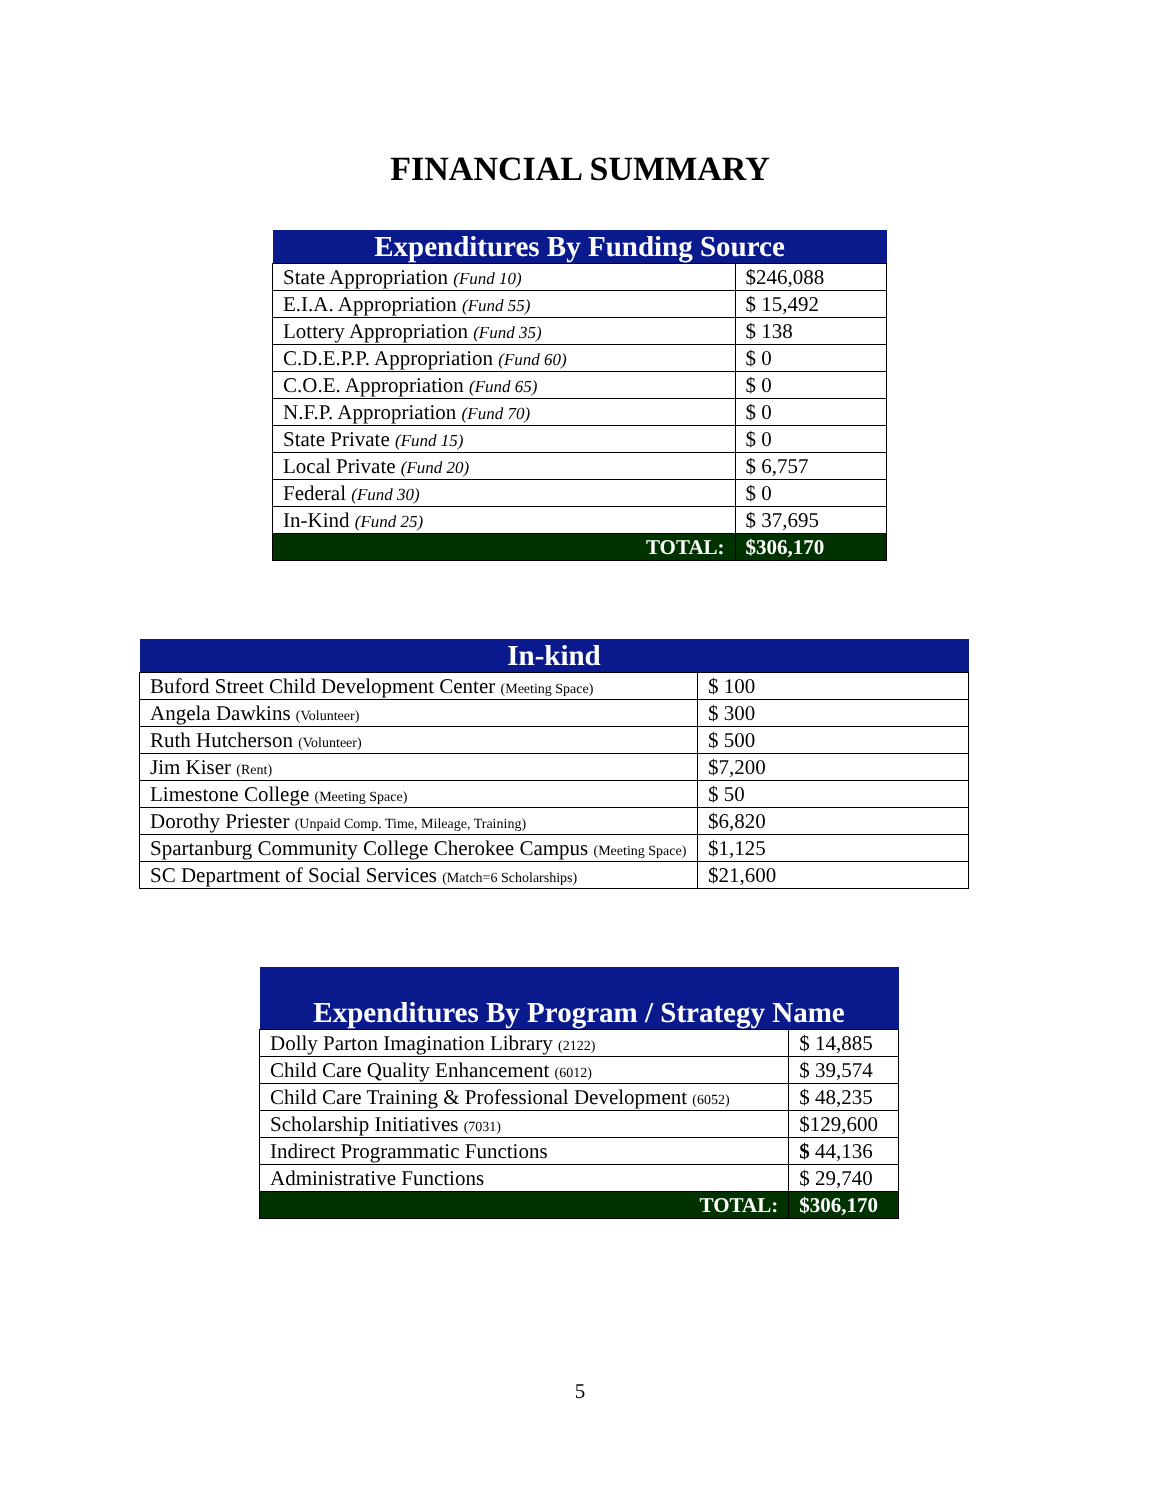FINANCIAL SUMMARY
| Expenditures By Funding Source | |
| --- | --- |
| State Appropriation (Fund 10) | $246,088 |
| E.I.A. Appropriation (Fund 55) | $ 15,492 |
| Lottery Appropriation (Fund 35) | $ 138 |
| C.D.E.P.P. Appropriation (Fund 60) | $ 0 |
| C.O.E. Appropriation (Fund 65) | $ 0 |
| N.F.P. Appropriation (Fund 70) | $ 0 |
| State Private (Fund 15) | $ 0 |
| Local Private (Fund 20) | $ 6,757 |
| Federal (Fund 30) | $ 0 |
| In-Kind (Fund 25) | $ 37,695 |
| TOTAL: | $306,170 |
| In-kind | |
| --- | --- |
| Buford Street Child Development Center (Meeting Space) | $ 100 |
| Angela Dawkins (Volunteer) | $ 300 |
| Ruth Hutcherson (Volunteer) | $ 500 |
| Jim Kiser (Rent) | $7,200 |
| Limestone College (Meeting Space) | $ 50 |
| Dorothy Priester (Unpaid Comp. Time, Mileage, Training) | $6,820 |
| Spartanburg Community College Cherokee Campus (Meeting Space) | $1,125 |
| SC Department of Social Services (Match=6 Scholarships) | $21,600 |
| Expenditures By Program / Strategy Name | |
| --- | --- |
| Dolly Parton Imagination Library (2122) | $ 14,885 |
| Child Care Quality Enhancement (6012) | $ 39,574 |
| Child Care Training & Professional Development (6052) | $ 48,235 |
| Scholarship Initiatives (7031) | $129,600 |
| Indirect Programmatic Functions | $ 44,136 |
| Administrative Functions | $ 29,740 |
| TOTAL: | $306,170 |
5